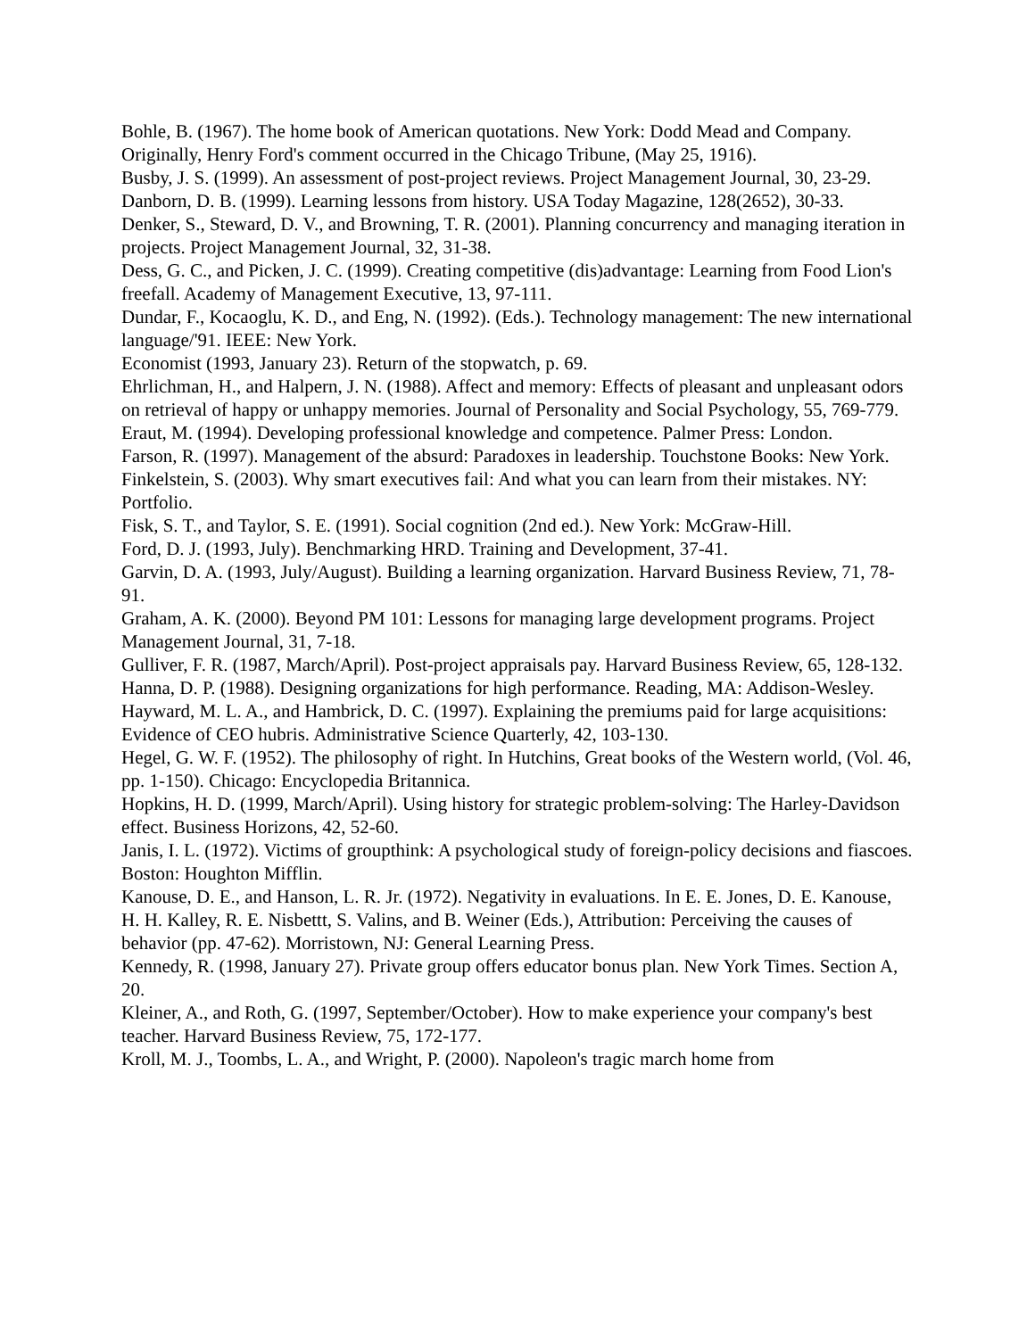Bohle, B. (1967). The home book of American quotations. New York: Dodd Mead and Company. Originally, Henry Ford's comment occurred in the Chicago Tribune, (May 25, 1916).
Busby, J. S. (1999). An assessment of post-project reviews. Project Management Journal, 30, 23-29.
Danborn, D. B. (1999). Learning lessons from history. USA Today Magazine, 128(2652), 30-33.
Denker, S., Steward, D. V., and Browning, T. R. (2001). Planning concurrency and managing iteration in projects. Project Management Journal, 32, 31-38.
Dess, G. C., and Picken, J. C. (1999). Creating competitive (dis)advantage: Learning from Food Lion's freefall. Academy of Management Executive, 13, 97-111.
Dundar, F., Kocaoglu, K. D., and Eng, N. (1992). (Eds.). Technology management: The new international language/'91. IEEE: New York.
Economist (1993, January 23). Return of the stopwatch, p. 69.
Ehrlichman, H., and Halpern, J. N. (1988). Affect and memory: Effects of pleasant and unpleasant odors on retrieval of happy or unhappy memories. Journal of Personality and Social Psychology, 55, 769-779.
Eraut, M. (1994). Developing professional knowledge and competence. Palmer Press: London.
Farson, R. (1997). Management of the absurd: Paradoxes in leadership. Touchstone Books: New York.
Finkelstein, S. (2003). Why smart executives fail: And what you can learn from their mistakes. NY: Portfolio.
Fisk, S. T., and Taylor, S. E. (1991). Social cognition (2nd ed.). New York: McGraw-Hill.
Ford, D. J. (1993, July). Benchmarking HRD. Training and Development, 37-41.
Garvin, D. A. (1993, July/August). Building a learning organization. Harvard Business Review, 71, 78-91.
Graham, A. K. (2000). Beyond PM 101: Lessons for managing large development programs. Project Management Journal, 31, 7-18.
Gulliver, F. R. (1987, March/April). Post-project appraisals pay. Harvard Business Review, 65, 128-132.
Hanna, D. P. (1988). Designing organizations for high performance. Reading, MA: Addison-Wesley.
Hayward, M. L. A., and Hambrick, D. C. (1997). Explaining the premiums paid for large acquisitions: Evidence of CEO hubris. Administrative Science Quarterly, 42, 103-130.
Hegel, G. W. F. (1952). The philosophy of right. In Hutchins, Great books of the Western world, (Vol. 46, pp. 1-150). Chicago: Encyclopedia Britannica.
Hopkins, H. D. (1999, March/April). Using history for strategic problem-solving: The Harley-Davidson effect. Business Horizons, 42, 52-60.
Janis, I. L. (1972). Victims of groupthink: A psychological study of foreign-policy decisions and fiascoes. Boston: Houghton Mifflin.
Kanouse, D. E., and Hanson, L. R. Jr. (1972). Negativity in evaluations. In E. E. Jones, D. E. Kanouse, H. H. Kalley, R. E. Nisbettt, S. Valins, and B. Weiner (Eds.), Attribution: Perceiving the causes of behavior (pp. 47-62). Morristown, NJ: General Learning Press.
Kennedy, R. (1998, January 27). Private group offers educator bonus plan. New York Times. Section A, 20.
Kleiner, A., and Roth, G. (1997, September/October). How to make experience your company's best teacher. Harvard Business Review, 75, 172-177.
Kroll, M. J., Toombs, L. A., and Wright, P. (2000). Napoleon's tragic march home from